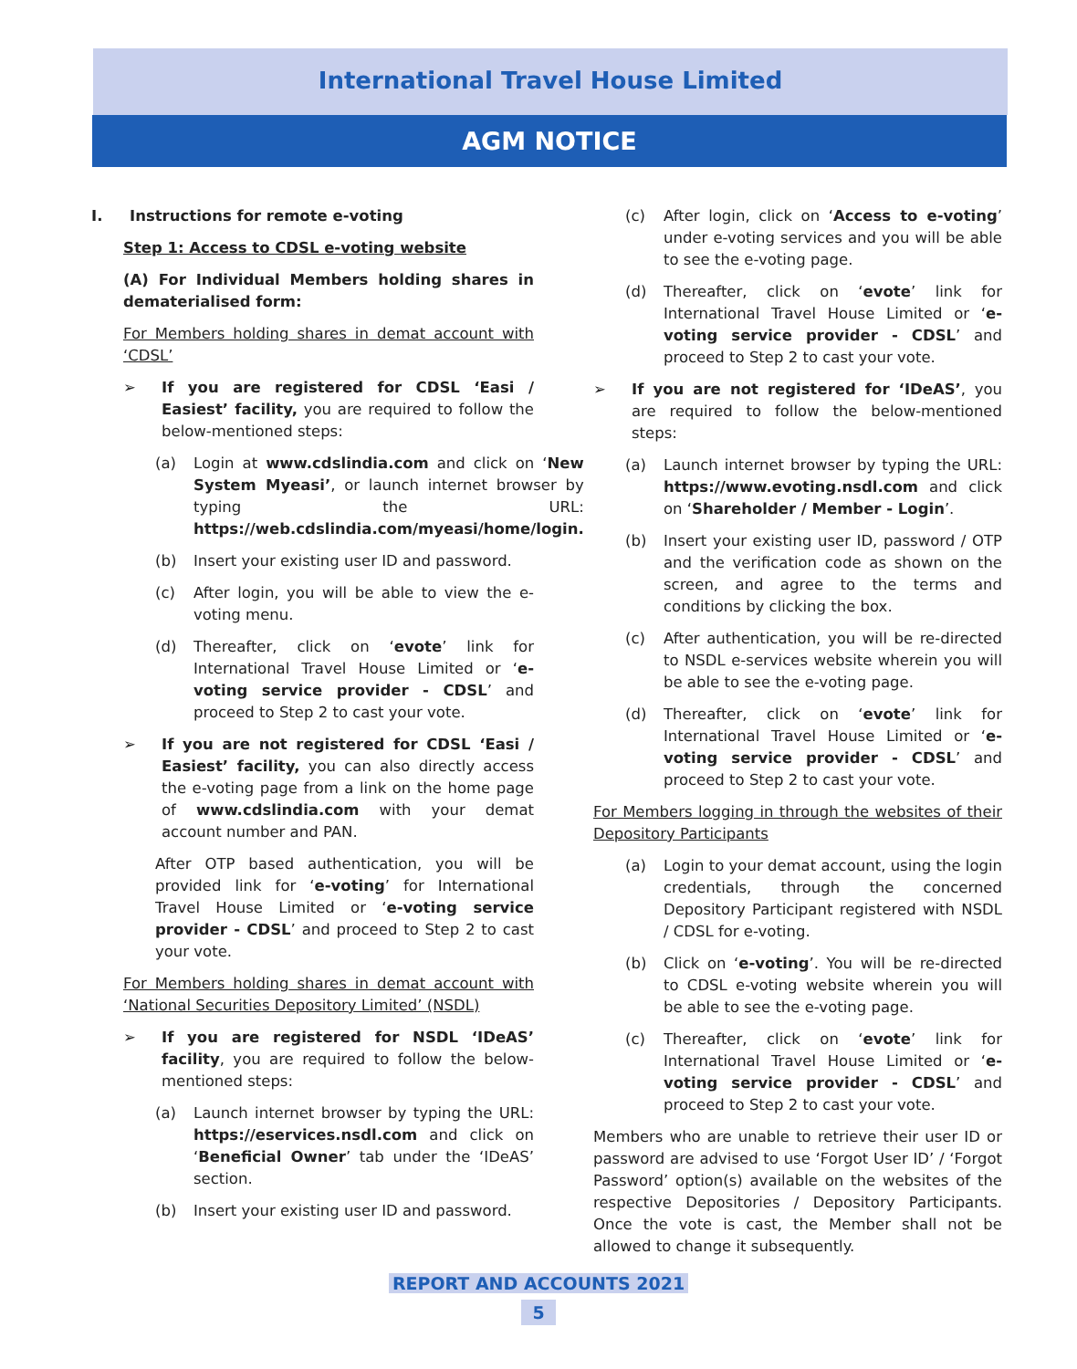International Travel House Limited
AGM NOTICE
I. Instructions for remote e-voting
Step 1: Access to CDSL e-voting website
(A) For Individual Members holding shares in dematerialised form:
For Members holding shares in demat account with ‘CDSL’
➢ If you are registered for CDSL ‘Easi / Easiest’ facility, you are required to follow the below-mentioned steps:
(a) Login at www.cdslindia.com and click on ‘New System Myeasi’, or launch internet browser by typing the URL: https://web.cdslindia.com/myeasi/home/login.
(b) Insert your existing user ID and password.
(c) After login, you will be able to view the e-voting menu.
(d) Thereafter, click on ‘evote’ link for International Travel House Limited or ‘e-voting service provider - CDSL’ and proceed to Step 2 to cast your vote.
➢ If you are not registered for CDSL ‘Easi / Easiest’ facility, you can also directly access the e-voting page from a link on the home page of www.cdslindia.com with your demat account number and PAN.
After OTP based authentication, you will be provided link for ‘e-voting’ for International Travel House Limited or ‘e-voting service provider - CDSL’ and proceed to Step 2 to cast your vote.
For Members holding shares in demat account with ‘National Securities Depository Limited’ (NSDL)
➢ If you are registered for NSDL ‘IDeAS’ facility, you are required to follow the below-mentioned steps:
(a) Launch internet browser by typing the URL: https://eservices.nsdl.com and click on ‘Beneficial Owner’ tab under the ‘IDeAS’ section.
(b) Insert your existing user ID and password.
(c) After login, click on ‘Access to e-voting’ under e-voting services and you will be able to see the e-voting page.
(d) Thereafter, click on ‘evote’ link for International Travel House Limited or ‘e-voting service provider - CDSL’ and proceed to Step 2 to cast your vote.
➢ If you are not registered for ‘IDeAS’, you are required to follow the below-mentioned steps:
(a) Launch internet browser by typing the URL: https://www.evoting.nsdl.com and click on ‘Shareholder / Member - Login’.
(b) Insert your existing user ID, password / OTP and the verification code as shown on the screen, and agree to the terms and conditions by clicking the box.
(c) After authentication, you will be re-directed to NSDL e-services website wherein you will be able to see the e-voting page.
(d) Thereafter, click on ‘evote’ link for International Travel House Limited or ‘e-voting service provider - CDSL’ and proceed to Step 2 to cast your vote.
For Members logging in through the websites of their Depository Participants
(a) Login to your demat account, using the login credentials, through the concerned Depository Participant registered with NSDL / CDSL for e-voting.
(b) Click on ‘e-voting’. You will be re-directed to CDSL e-voting website wherein you will be able to see the e-voting page.
(c) Thereafter, click on ‘evote’ link for International Travel House Limited or ‘e-voting service provider - CDSL’ and proceed to Step 2 to cast your vote.
Members who are unable to retrieve their user ID or password are advised to use ‘Forgot User ID’ / ‘Forgot Password’ option(s) available on the websites of the respective Depositories / Depository Participants. Once the vote is cast, the Member shall not be allowed to change it subsequently.
REPORT AND ACCOUNTS 2021
5